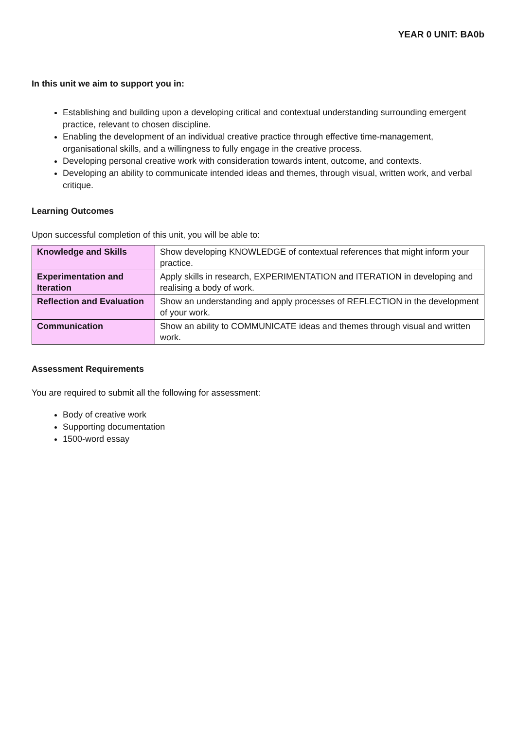YEAR 0 UNIT: BA0b
In this unit we aim to support you in:
Establishing and building upon a developing critical and contextual understanding surrounding emergent practice, relevant to chosen discipline.
Enabling the development of an individual creative practice through effective time-management, organisational skills, and a willingness to fully engage in the creative process.
Developing personal creative work with consideration towards intent, outcome, and contexts.
Developing an ability to communicate intended ideas and themes, through visual, written work, and verbal critique.
Learning Outcomes
Upon successful completion of this unit, you will be able to:
| Knowledge and Skills | Show developing KNOWLEDGE of contextual references that might inform your practice. |
| Experimentation and Iteration | Apply skills in research, EXPERIMENTATION and ITERATION in developing and realising a body of work. |
| Reflection and Evaluation | Show an understanding and apply processes of REFLECTION in the development of your work. |
| Communication | Show an ability to COMMUNICATE ideas and themes through visual and written work. |
Assessment Requirements
You are required to submit all the following for assessment:
Body of creative work
Supporting documentation
1500-word essay